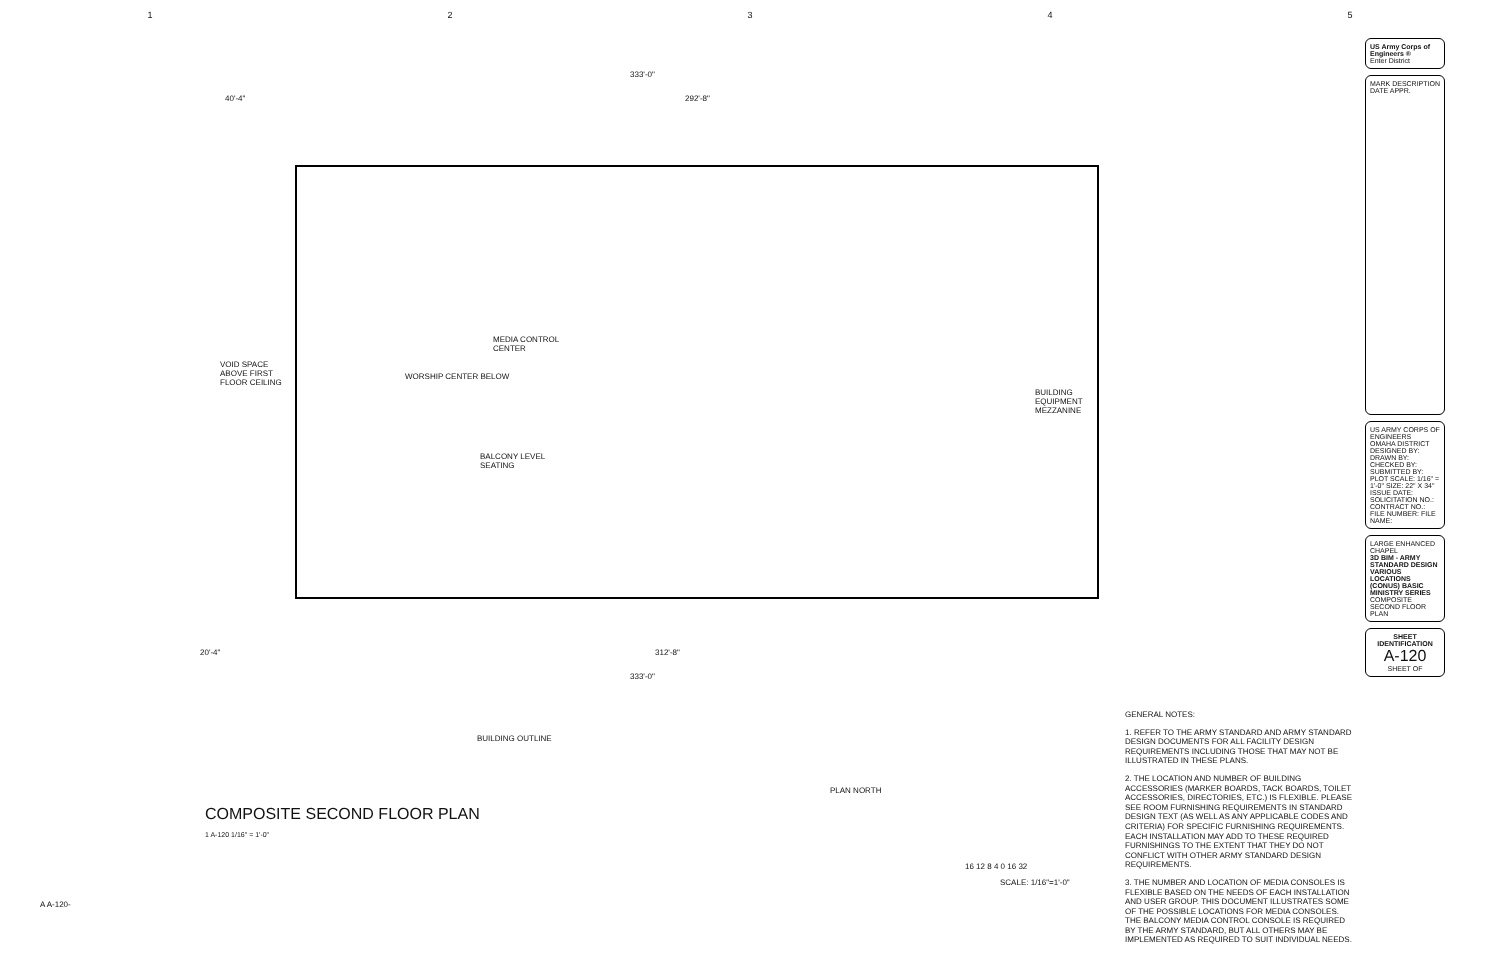12345
333'-0"
40'-4" 292'-8"
VOID SPACE
ABOVE FIRST
FLOOR CEILING
WORSHIP CENTER BELOW
MEDIA CONTROL
CENTER
BALCONY LEVEL
SEATING
BUILDING
EQUIPMENT
MEZZANINE
20'-4" 312'-8"
333'-0"
BUILDING OUTLINE
PLAN NORTH
16 12 8 4 0 16 32
SCALE: 1/16"=1'-0"
COMPOSITE SECOND FLOOR PLAN
1 A-120 1/16" = 1'-0"
GENERAL NOTES:
1. REFER TO THE ARMY STANDARD AND ARMY STANDARD DESIGN DOCUMENTS FOR ALL FACILITY DESIGN REQUIREMENTS INCLUDING THOSE THAT MAY NOT BE ILLUSTRATED IN THESE PLANS.
2. THE LOCATION AND NUMBER OF BUILDING ACCESSORIES (MARKER BOARDS, TACK BOARDS, TOILET ACCESSORIES, DIRECTORIES, ETC.) IS FLEXIBLE. PLEASE SEE ROOM FURNISHING REQUIREMENTS IN STANDARD DESIGN TEXT (AS WELL AS ANY APPLICABLE CODES AND CRITERIA) FOR SPECIFIC FURNISHING REQUIREMENTS. EACH INSTALLATION MAY ADD TO THESE REQUIRED FURNISHINGS TO THE EXTENT THAT THEY DO NOT CONFLICT WITH OTHER ARMY STANDARD DESIGN REQUIREMENTS.
3. THE NUMBER AND LOCATION OF MEDIA CONSOLES IS FLEXIBLE BASED ON THE NEEDS OF EACH INSTALLATION AND USER GROUP. THIS DOCUMENT ILLUSTRATES SOME OF THE POSSIBLE LOCATIONS FOR MEDIA CONSOLES. THE BALCONY MEDIA CONTROL CONSOLE IS REQUIRED BY THE ARMY STANDARD, BUT ALL OTHERS MAY BE IMPLEMENTED AS REQUIRED TO SUIT INDIVIDUAL NEEDS.
US Army Corps of Engineers ®
Enter District
MARK DESCRIPTION DATE APPR.
US ARMY CORPS OF ENGINEERS
OMAHA DISTRICT
DESIGNED BY: DRAWN BY: CHECKED BY: SUBMITTED BY: PLOT SCALE: 1/16" = 1'-0" SIZE: 22" X 34" ISSUE DATE: SOLICITATION NO.: CONTRACT NO.: FILE NUMBER: FILE NAME:
LARGE ENHANCED CHAPEL
3D BIM - ARMY STANDARD DESIGN VARIOUS LOCATIONS (CONUS) BASIC MINISTRY SERIES
COMPOSITE SECOND FLOOR PLAN
SHEET IDENTIFICATION
A-120
SHEET OF
A A-120-